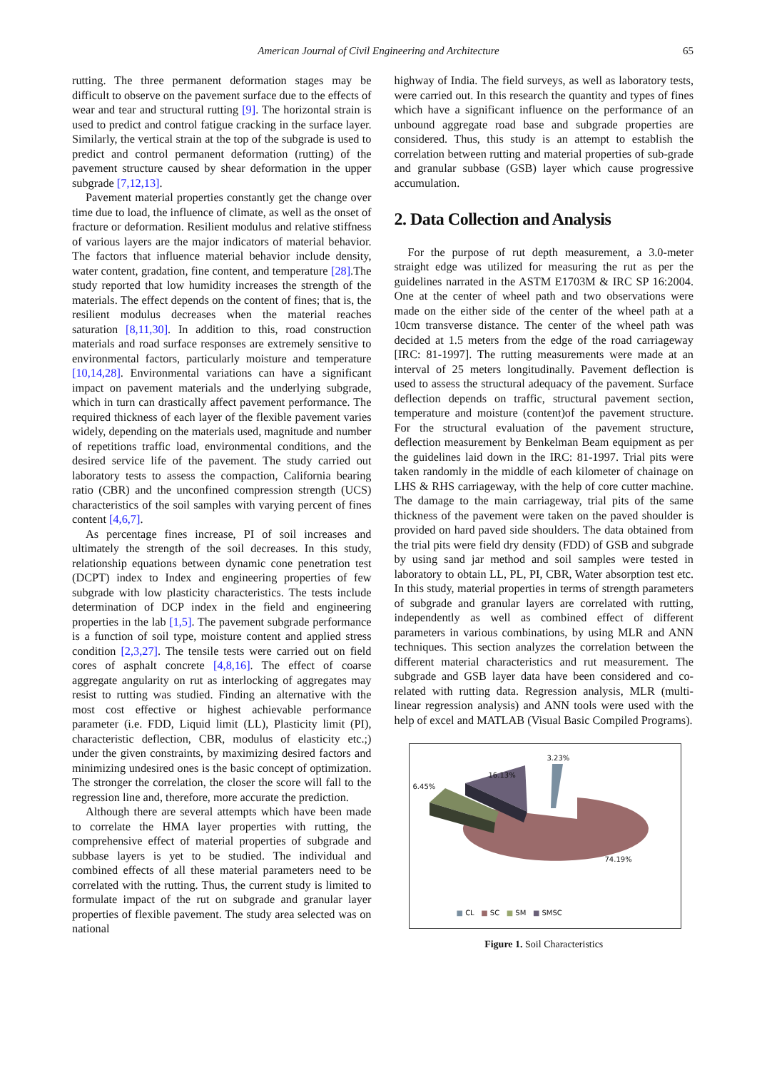American Journal of Civil Engineering and Architecture 65
rutting. The three permanent deformation stages may be difficult to observe on the pavement surface due to the effects of wear and tear and structural rutting [9]. The horizontal strain is used to predict and control fatigue cracking in the surface layer. Similarly, the vertical strain at the top of the subgrade is used to predict and control permanent deformation (rutting) of the pavement structure caused by shear deformation in the upper subgrade [7,12,13].
Pavement material properties constantly get the change over time due to load, the influence of climate, as well as the onset of fracture or deformation. Resilient modulus and relative stiffness of various layers are the major indicators of material behavior. The factors that influence material behavior include density, water content, gradation, fine content, and temperature [28].The study reported that low humidity increases the strength of the materials. The effect depends on the content of fines; that is, the resilient modulus decreases when the material reaches saturation [8,11,30]. In addition to this, road construction materials and road surface responses are extremely sensitive to environmental factors, particularly moisture and temperature [10,14,28]. Environmental variations can have a significant impact on pavement materials and the underlying subgrade, which in turn can drastically affect pavement performance. The required thickness of each layer of the flexible pavement varies widely, depending on the materials used, magnitude and number of repetitions traffic load, environmental conditions, and the desired service life of the pavement. The study carried out laboratory tests to assess the compaction, California bearing ratio (CBR) and the unconfined compression strength (UCS) characteristics of the soil samples with varying percent of fines content [4,6,7].
As percentage fines increase, PI of soil increases and ultimately the strength of the soil decreases. In this study, relationship equations between dynamic cone penetration test (DCPT) index to Index and engineering properties of few subgrade with low plasticity characteristics. The tests include determination of DCP index in the field and engineering properties in the lab [1,5]. The pavement subgrade performance is a function of soil type, moisture content and applied stress condition [2,3,27]. The tensile tests were carried out on field cores of asphalt concrete [4,8,16]. The effect of coarse aggregate angularity on rut as interlocking of aggregates may resist to rutting was studied. Finding an alternative with the most cost effective or highest achievable performance parameter (i.e. FDD, Liquid limit (LL), Plasticity limit (PI), characteristic deflection, CBR, modulus of elasticity etc.;) under the given constraints, by maximizing desired factors and minimizing undesired ones is the basic concept of optimization. The stronger the correlation, the closer the score will fall to the regression line and, therefore, more accurate the prediction.
Although there are several attempts which have been made to correlate the HMA layer properties with rutting, the comprehensive effect of material properties of subgrade and subbase layers is yet to be studied. The individual and combined effects of all these material parameters need to be correlated with the rutting. Thus, the current study is limited to formulate impact of the rut on subgrade and granular layer properties of flexible pavement. The study area selected was on national
highway of India. The field surveys, as well as laboratory tests, were carried out. In this research the quantity and types of fines which have a significant influence on the performance of an unbound aggregate road base and subgrade properties are considered. Thus, this study is an attempt to establish the correlation between rutting and material properties of sub-grade and granular subbase (GSB) layer which cause progressive accumulation.
2. Data Collection and Analysis
For the purpose of rut depth measurement, a 3.0-meter straight edge was utilized for measuring the rut as per the guidelines narrated in the ASTM E1703M & IRC SP 16:2004. One at the center of wheel path and two observations were made on the either side of the center of the wheel path at a 10cm transverse distance. The center of the wheel path was decided at 1.5 meters from the edge of the road carriageway [IRC: 81-1997]. The rutting measurements were made at an interval of 25 meters longitudinally. Pavement deflection is used to assess the structural adequacy of the pavement. Surface deflection depends on traffic, structural pavement section, temperature and moisture (content)of the pavement structure. For the structural evaluation of the pavement structure, deflection measurement by Benkelman Beam equipment as per the guidelines laid down in the IRC: 81-1997. Trial pits were taken randomly in the middle of each kilometer of chainage on LHS & RHS carriageway, with the help of core cutter machine. The damage to the main carriageway, trial pits of the same thickness of the pavement were taken on the paved shoulder is provided on hard paved side shoulders. The data obtained from the trial pits were field dry density (FDD) of GSB and subgrade by using sand jar method and soil samples were tested in laboratory to obtain LL, PL, PI, CBR, Water absorption test etc. In this study, material properties in terms of strength parameters of subgrade and granular layers are correlated with rutting, independently as well as combined effect of different parameters in various combinations, by using MLR and ANN techniques. This section analyzes the correlation between the different material characteristics and rut measurement. The subgrade and GSB layer data have been considered and co-related with rutting data. Regression analysis, MLR (multi-linear regression analysis) and ANN tools were used with the help of excel and MATLAB (Visual Basic Compiled Programs).
3.23%
16.13%
6.45%
74.19%
■ CL ■ SC ■ SM ■ SMSC
Figure 1. Soil Characteristics